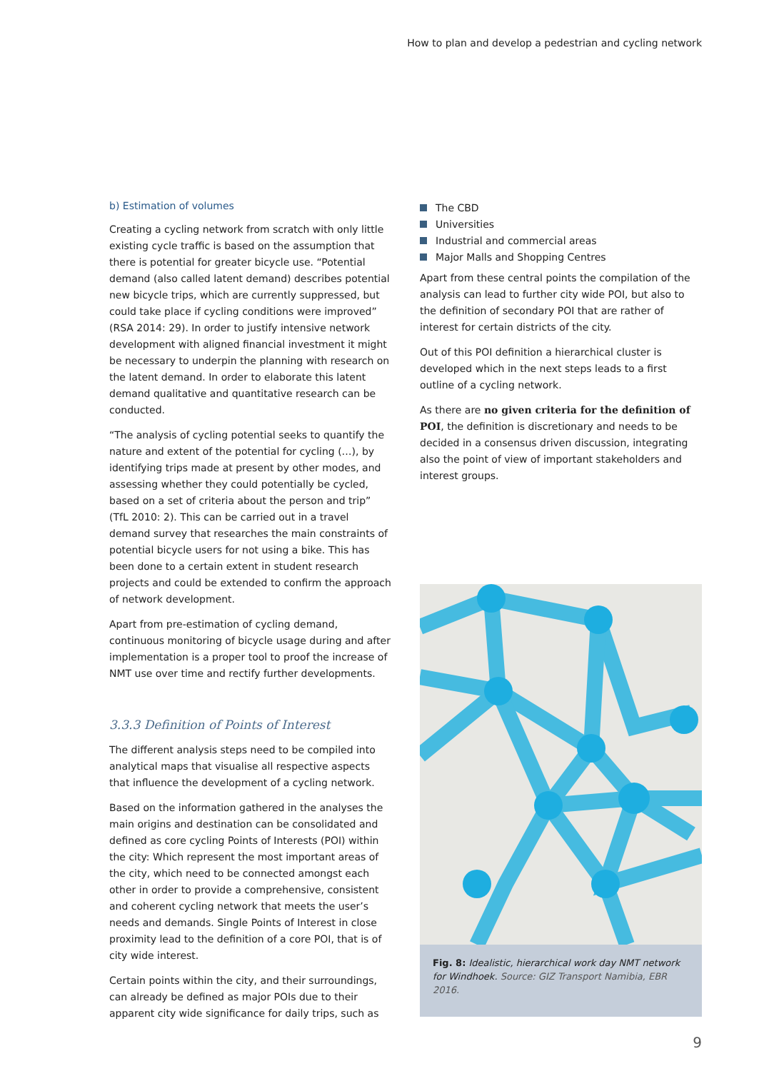How to plan and develop a pedestrian and cycling network
b) Estimation of volumes
Creating a cycling network from scratch with only little existing cycle traffic is based on the assumption that there is potential for greater bicycle use. “Potential demand (also called latent demand) describes potential new bicycle trips, which are currently suppressed, but could take place if cycling conditions were improved” (RSA 2014: 29). In order to justify intensive network development with aligned financial investment it might be necessary to underpin the planning with research on the latent demand. In order to elaborate this latent demand qualitative and quantitative research can be conducted.
“The analysis of cycling potential seeks to quantify the nature and extent of the potential for cycling (…), by identifying trips made at present by other modes, and assessing whether they could potentially be cycled, based on a set of criteria about the person and trip” (TfL 2010: 2). This can be carried out in a travel demand survey that researches the main constraints of potential bicycle users for not using a bike. This has been done to a certain extent in student research projects and could be extended to confirm the approach of network development.
Apart from pre-estimation of cycling demand, continuous monitoring of bicycle usage during and after implementation is a proper tool to proof the increase of NMT use over time and rectify further developments.
3.3.3 Definition of Points of Interest
The different analysis steps need to be compiled into analytical maps that visualise all respective aspects that influence the development of a cycling network.
Based on the information gathered in the analyses the main origins and destination can be consolidated and defined as core cycling Points of Interests (POI) within the city: Which represent the most important areas of the city, which need to be connected amongst each other in order to provide a comprehensive, consistent and coherent cycling network that meets the user’s needs and demands. Single Points of Interest in close proximity lead to the definition of a core POI, that is of city wide interest.
Certain points within the city, and their surroundings, can already be defined as major POIs due to their apparent city wide significance for daily trips, such as
The CBD
Universities
Industrial and commercial areas
Major Malls and Shopping Centres
Apart from these central points the compilation of the analysis can lead to further city wide POI, but also to the definition of secondary POI that are rather of interest for certain districts of the city.
Out of this POI definition a hierarchical cluster is developed which in the next steps leads to a first outline of a cycling network.
As there are no given criteria for the definition of POI, the definition is discretionary and needs to be decided in a consensus driven discussion, integrating also the point of view of important stakeholders and interest groups.
Fig. 8: Idealistic, hierarchical work day NMT network for Windhoek. Source: GIZ Transport Namibia, EBR 2016.
9